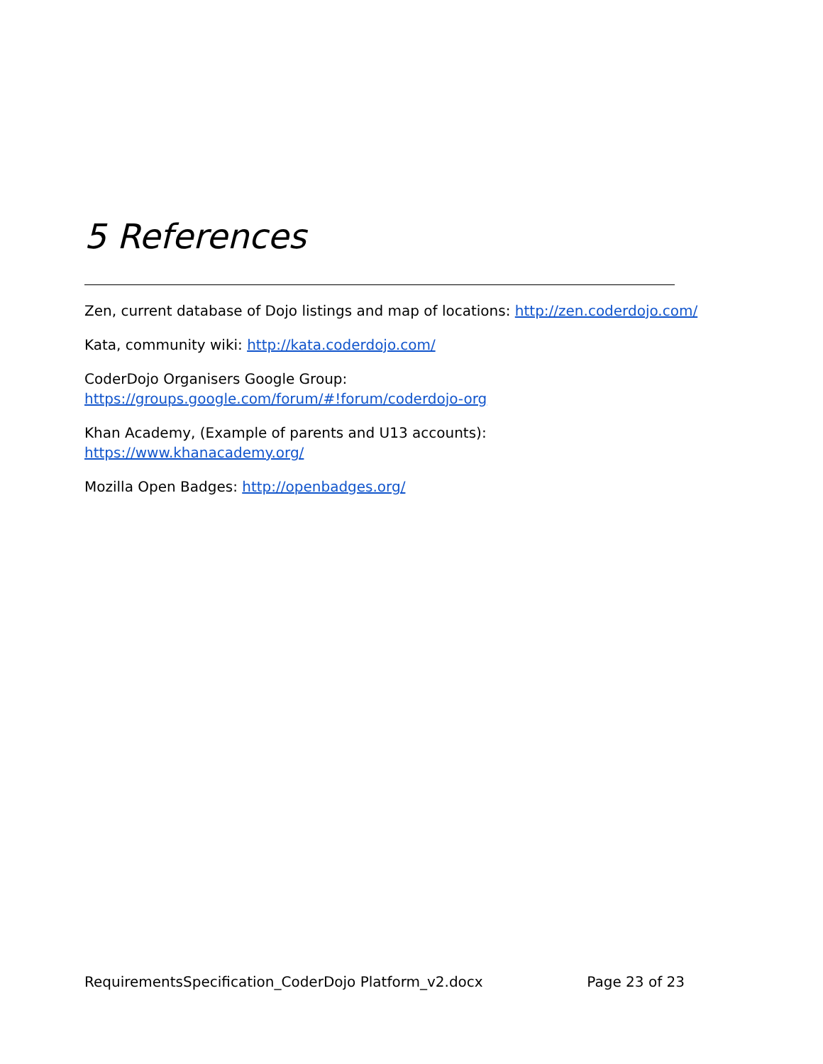5 References
Zen, current database of Dojo listings and map of locations: http://zen.coderdojo.com/
Kata, community wiki: http://kata.coderdojo.com/
CoderDojo Organisers Google Group:
https://groups.google.com/forum/#!forum/coderdojo-org
Khan Academy, (Example of parents and U13 accounts): https://www.khanacademy.org/
Mozilla Open Badges: http://openbadges.org/
RequirementsSpecification_CoderDojo Platform_v2.docx Page 23 of 23